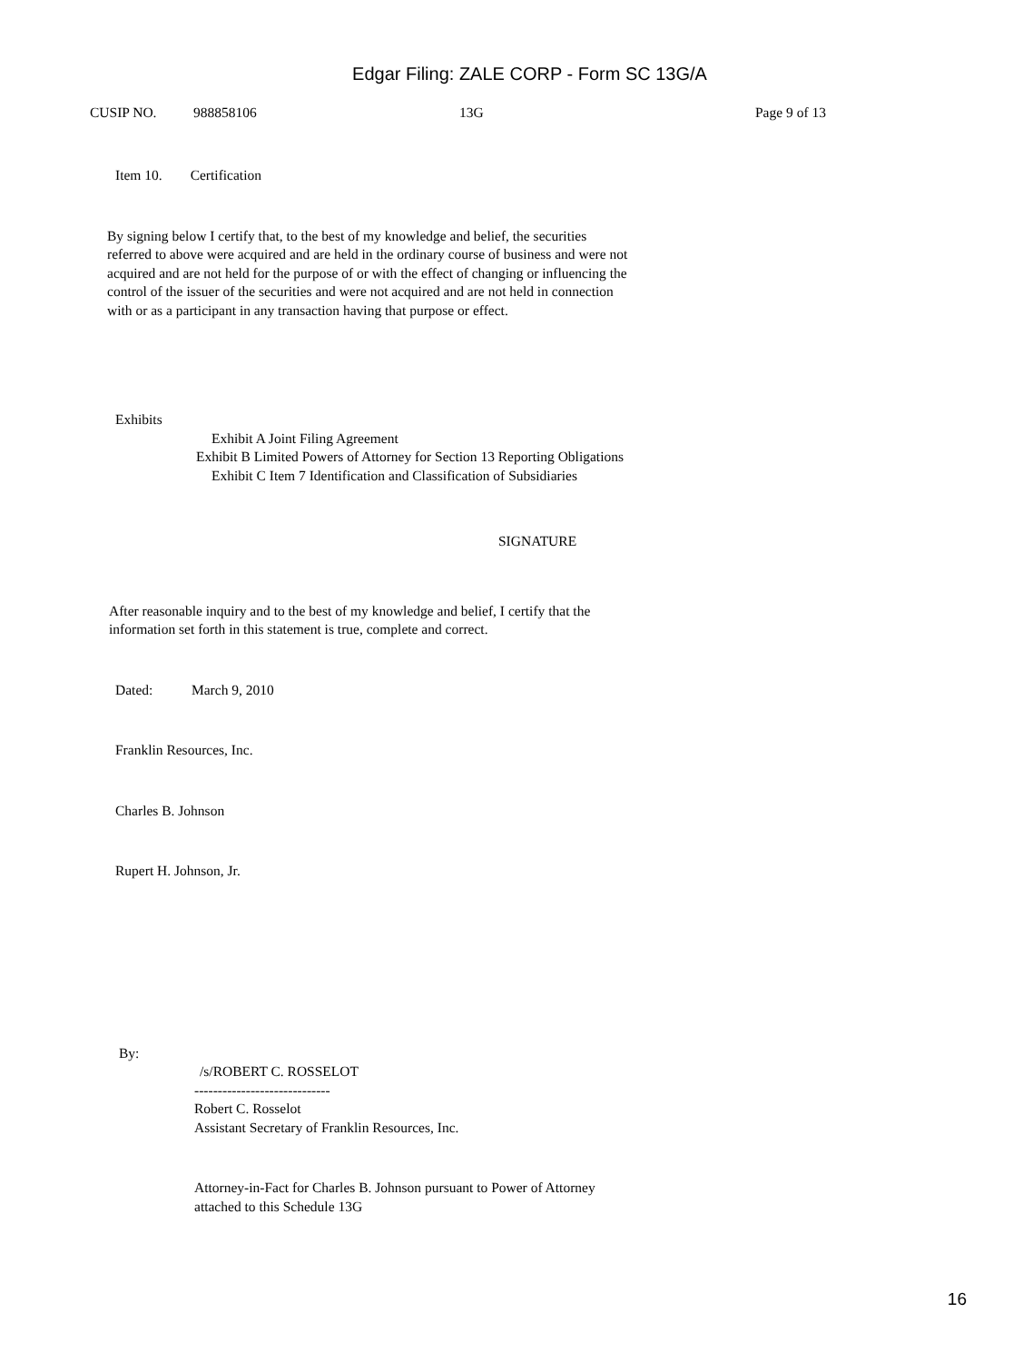Edgar Filing: ZALE CORP - Form SC 13G/A
CUSIP NO. 988858106 13G Page 9 of 13
Item 10. Certification
By signing below I certify that, to the best of my knowledge and belief, the securities referred to above were acquired and are held in the ordinary course of business and were not acquired and are not held for the purpose of or with the effect of changing or influencing the control of the issuer of the securities and were not acquired and are not held in connection with or as a participant in any transaction having that purpose or effect.
Exhibits
Exhibit A Joint Filing Agreement
Exhibit B Limited Powers of Attorney for Section 13 Reporting Obligations
Exhibit C Item 7 Identification and Classification of Subsidiaries
SIGNATURE
After reasonable inquiry and to the best of my knowledge and belief, I certify that the information set forth in this statement is true, complete and correct.
Dated: March 9, 2010
Franklin Resources, Inc.
Charles B. Johnson
Rupert H. Johnson, Jr.
By:
/s/ROBERT C. ROSSELOT
-----------------------------
Robert C. Rosselot
Assistant Secretary of Franklin Resources, Inc.
Attorney-in-Fact for Charles B. Johnson pursuant to Power of Attorney
attached to this Schedule 13G
16